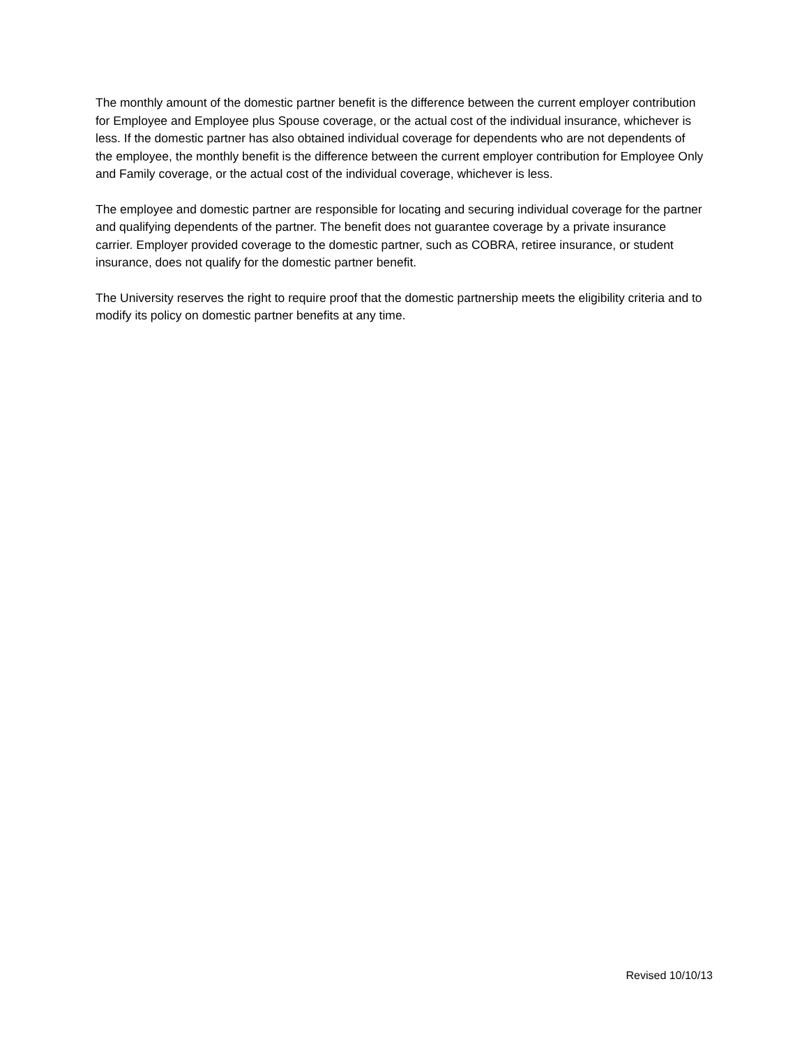The monthly amount of the domestic partner benefit is the difference between the current employer contribution for Employee and Employee plus Spouse coverage, or the actual cost of the individual insurance, whichever is less. If the domestic partner has also obtained individual coverage for dependents who are not dependents of the employee, the monthly benefit is the difference between the current employer contribution for Employee Only and Family coverage, or the actual cost of the individual coverage, whichever is less.
The employee and domestic partner are responsible for locating and securing individual coverage for the partner and qualifying dependents of the partner. The benefit does not guarantee coverage by a private insurance carrier. Employer provided coverage to the domestic partner, such as COBRA, retiree insurance, or student insurance, does not qualify for the domestic partner benefit.
The University reserves the right to require proof that the domestic partnership meets the eligibility criteria and to modify its policy on domestic partner benefits at any time.
Revised 10/10/13